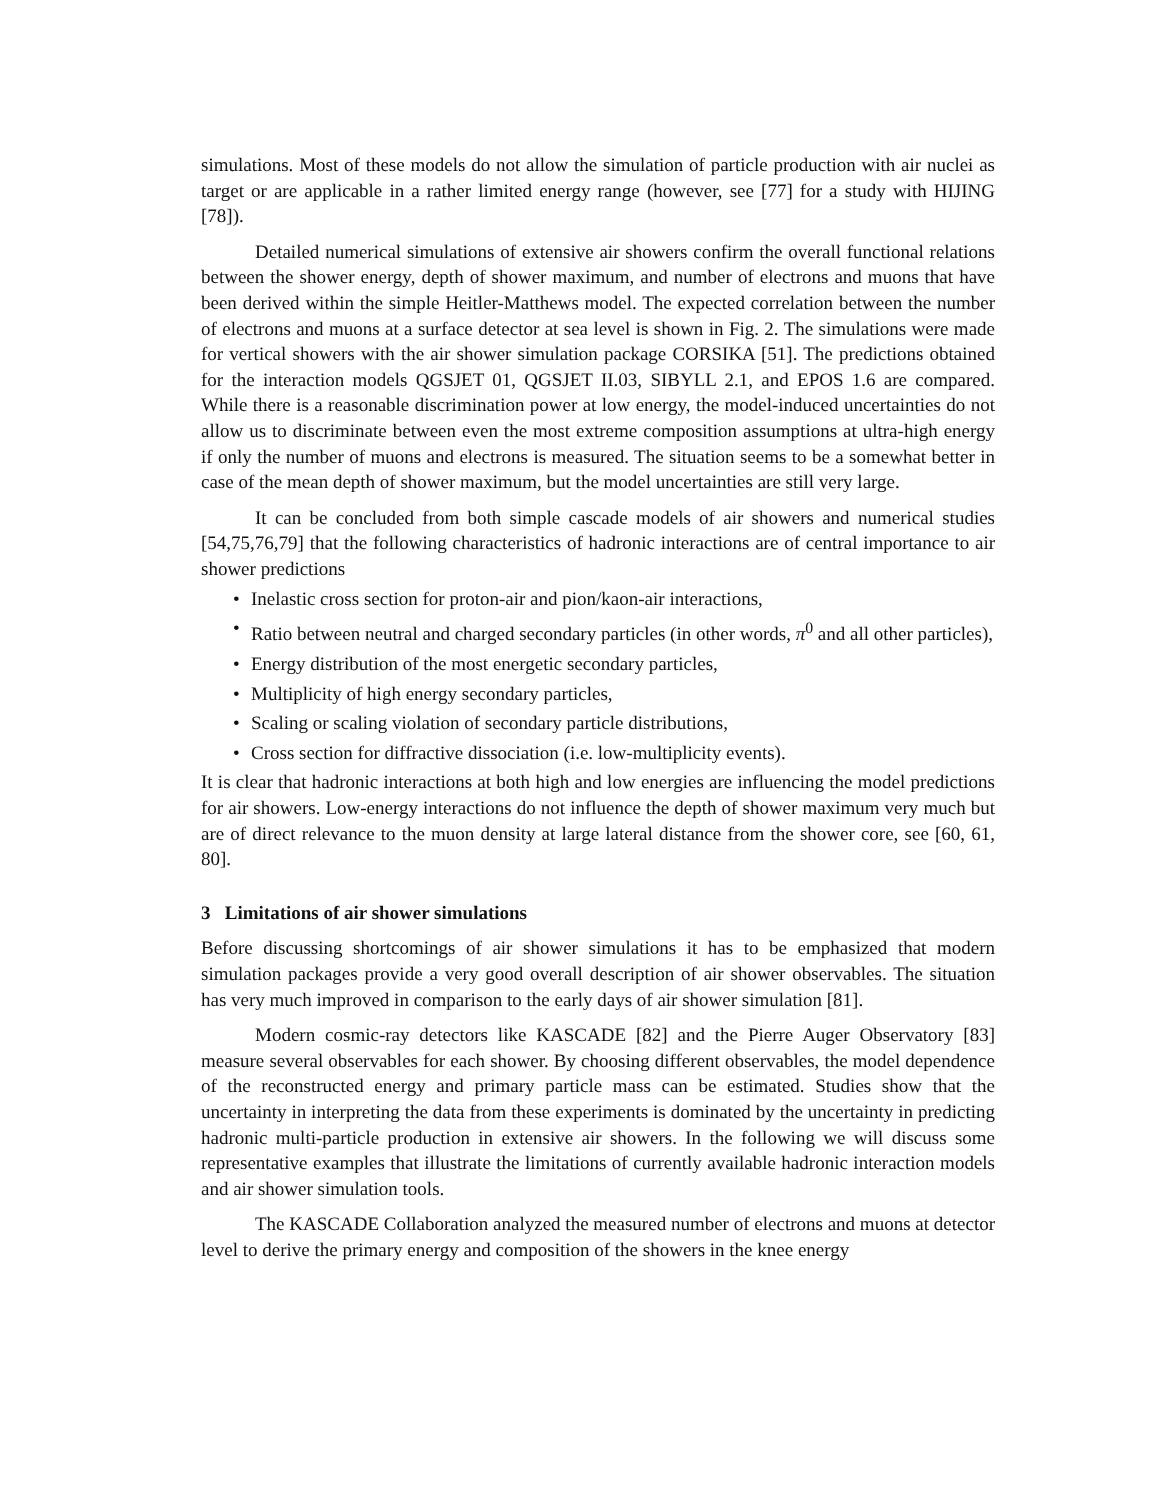simulations. Most of these models do not allow the simulation of particle production with air nuclei as target or are applicable in a rather limited energy range (however, see [77] for a study with HIJING [78]).
Detailed numerical simulations of extensive air showers confirm the overall functional relations between the shower energy, depth of shower maximum, and number of electrons and muons that have been derived within the simple Heitler-Matthews model. The expected correlation between the number of electrons and muons at a surface detector at sea level is shown in Fig. 2. The simulations were made for vertical showers with the air shower simulation package CORSIKA [51]. The predictions obtained for the interaction models QGSJET 01, QGSJET II.03, SIBYLL 2.1, and EPOS 1.6 are compared. While there is a reasonable discrimination power at low energy, the model-induced uncertainties do not allow us to discriminate between even the most extreme composition assumptions at ultra-high energy if only the number of muons and electrons is measured. The situation seems to be a somewhat better in case of the mean depth of shower maximum, but the model uncertainties are still very large.
It can be concluded from both simple cascade models of air showers and numerical studies [54,75,76,79] that the following characteristics of hadronic interactions are of central importance to air shower predictions
• Inelastic cross section for proton-air and pion/kaon-air interactions,
• Ratio between neutral and charged secondary particles (in other words, π<sup>0</sup> and all other particles),
• Energy distribution of the most energetic secondary particles,
• Multiplicity of high energy secondary particles,
• Scaling or scaling violation of secondary particle distributions,
• Cross section for diffractive dissociation (i.e. low-multiplicity events).
It is clear that hadronic interactions at both high and low energies are influencing the model predictions for air showers. Low-energy interactions do not influence the depth of shower maximum very much but are of direct relevance to the muon density at large lateral distance from the shower core, see [60, 61, 80].
3 Limitations of air shower simulations
Before discussing shortcomings of air shower simulations it has to be emphasized that modern simulation packages provide a very good overall description of air shower observables. The situation has very much improved in comparison to the early days of air shower simulation [81].
Modern cosmic-ray detectors like KASCADE [82] and the Pierre Auger Observatory [83] measure several observables for each shower. By choosing different observables, the model dependence of the reconstructed energy and primary particle mass can be estimated. Studies show that the uncertainty in interpreting the data from these experiments is dominated by the uncertainty in predicting hadronic multi-particle production in extensive air showers. In the following we will discuss some representative examples that illustrate the limitations of currently available hadronic interaction models and air shower simulation tools.
The KASCADE Collaboration analyzed the measured number of electrons and muons at detector level to derive the primary energy and composition of the showers in the knee energy